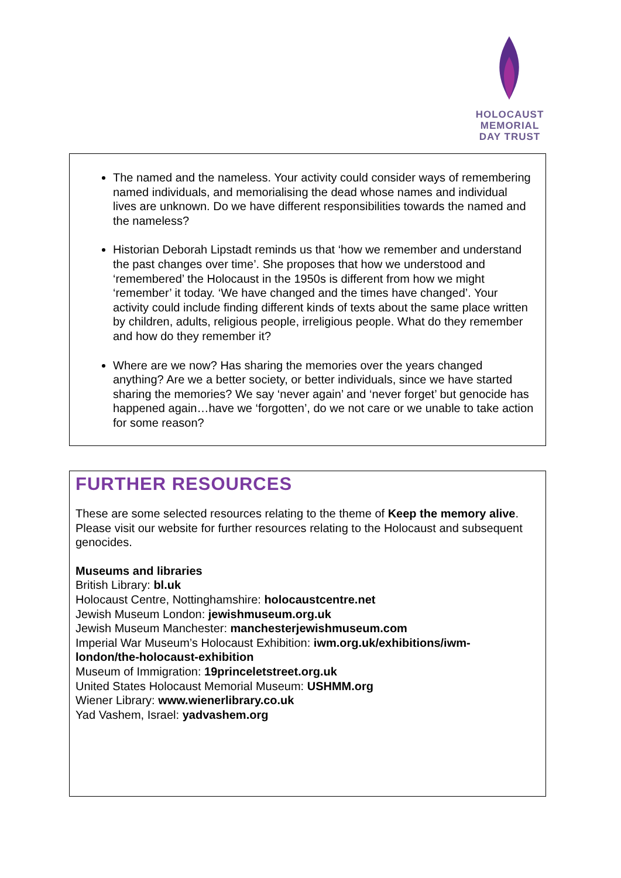HOLOCAUST
MEMORIAL
DAY TRUST
The named and the nameless. Your activity could consider ways of remembering named individuals, and memorialising the dead whose names and individual lives are unknown. Do we have different responsibilities towards the named and the nameless?
Historian Deborah Lipstadt reminds us that ‘how we remember and understand the past changes over time’. She proposes that how we understood and ‘remembered’ the Holocaust in the 1950s is different from how we might ‘remember’ it today. ‘We have changed and the times have changed’. Your activity could include finding different kinds of texts about the same place written by children, adults, religious people, irreligious people. What do they remember and how do they remember it?
Where are we now? Has sharing the memories over the years changed anything? Are we a better society, or better individuals, since we have started sharing the memories? We say ‘never again’ and ‘never forget’ but genocide has happened again…have we ‘forgotten’, do we not care or we unable to take action for some reason?
FURTHER RESOURCES
These are some selected resources relating to the theme of Keep the memory alive. Please visit our website for further resources relating to the Holocaust and subsequent genocides.
Museums and libraries
British Library: bl.uk
Holocaust Centre, Nottinghamshire: holocaustcentre.net
Jewish Museum London: jewishmuseum.org.uk
Jewish Museum Manchester: manchesterjewishmuseum.com
Imperial War Museum’s Holocaust Exhibition: iwm.org.uk/exhibitions/iwm-london/the-holocaust-exhibition
Museum of Immigration: 19princeletstreet.org.uk
United States Holocaust Memorial Museum: USHMM.org
Wiener Library: www.wienerlibrary.co.uk
Yad Vashem, Israel: yadvashem.org